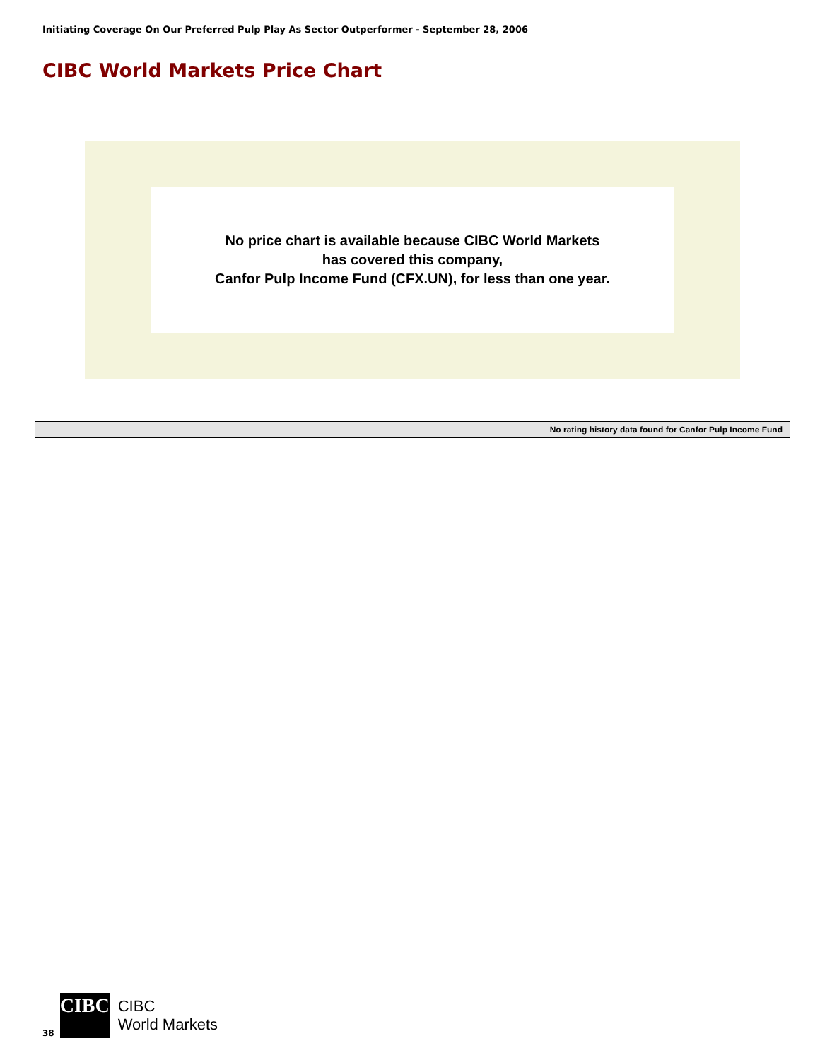Initiating Coverage On Our Preferred Pulp Play As Sector Outperformer - September 28, 2006
CIBC World Markets Price Chart
No price chart is available because CIBC World Markets
has covered this company,
Canfor Pulp Income Fund (CFX.UN), for less than one year.
| No rating history data found for Canfor Pulp Income Fund |
38
CIBC
CIBC
World Markets